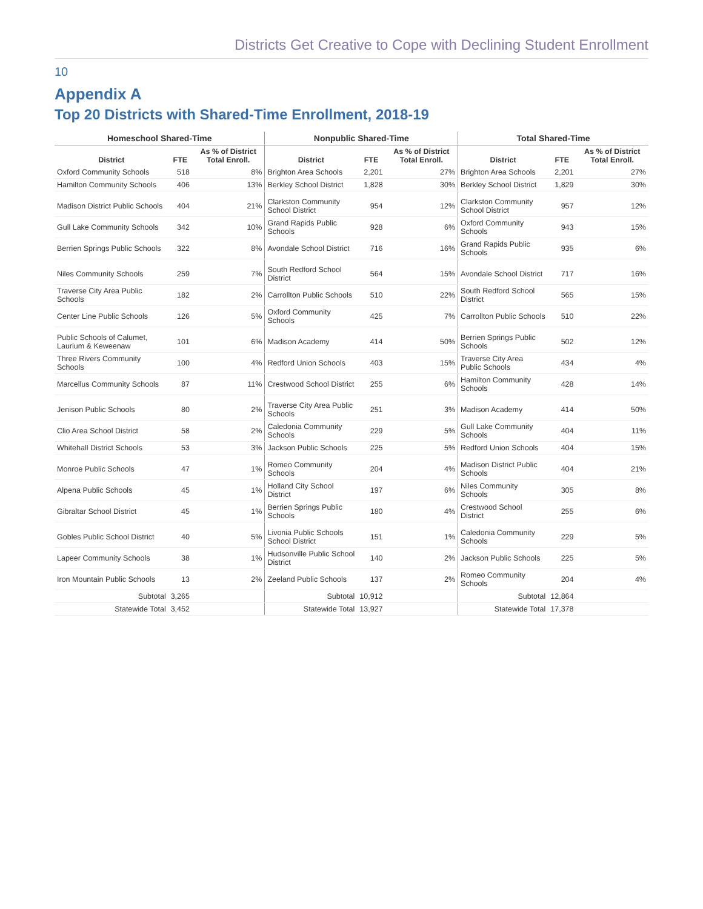Districts Get Creative to Cope with Declining Student Enrollment
10
Appendix A
Top 20 Districts with Shared-Time Enrollment, 2018-19
| Homeschool Shared-Time | | | Nonpublic Shared-Time | | | Total Shared-Time | | |
| --- | --- | --- | --- | --- | --- | --- | --- | --- |
| District | FTE | As % of District Total Enroll. | District | FTE | As % of District Total Enroll. | District | FTE | As % of District Total Enroll. |
| Oxford Community Schools | 518 | 8% | Brighton Area Schools | 2,201 | 27% | Brighton Area Schools | 2,201 | 27% |
| Hamilton Community Schools | 406 | 13% | Berkley School District | 1,828 | 30% | Berkley School District | 1,829 | 30% |
| Madison District Public Schools | 404 | 21% | Clarkston Community School District | 954 | 12% | Clarkston Community School District | 957 | 12% |
| Gull Lake Community Schools | 342 | 10% | Grand Rapids Public Schools | 928 | 6% | Oxford Community Schools | 943 | 15% |
| Berrien Springs Public Schools | 322 | 8% | Avondale School District | 716 | 16% | Grand Rapids Public Schools | 935 | 6% |
| Niles Community Schools | 259 | 7% | South Redford School District | 564 | 15% | Avondale School District | 717 | 16% |
| Traverse City Area Public Schools | 182 | 2% | Carrollton Public Schools | 510 | 22% | South Redford School District | 565 | 15% |
| Center Line Public Schools | 126 | 5% | Oxford Community Schools | 425 | 7% | Carrollton Public Schools | 510 | 22% |
| Public Schools of Calumet, Laurium & Keweenaw | 101 | 6% | Madison Academy | 414 | 50% | Berrien Springs Public Schools | 502 | 12% |
| Three Rivers Community Schools | 100 | 4% | Redford Union Schools | 403 | 15% | Traverse City Area Public Schools | 434 | 4% |
| Marcellus Community Schools | 87 | 11% | Crestwood School District | 255 | 6% | Hamilton Community Schools | 428 | 14% |
| Jenison Public Schools | 80 | 2% | Traverse City Area Public Schools | 251 | 3% | Madison Academy | 414 | 50% |
| Clio Area School District | 58 | 2% | Caledonia Community Schools | 229 | 5% | Gull Lake Community Schools | 404 | 11% |
| Whitehall District Schools | 53 | 3% | Jackson Public Schools | 225 | 5% | Redford Union Schools | 404 | 15% |
| Monroe Public Schools | 47 | 1% | Romeo Community Schools | 204 | 4% | Madison District Public Schools | 404 | 21% |
| Alpena Public Schools | 45 | 1% | Holland City School District | 197 | 6% | Niles Community Schools | 305 | 8% |
| Gibraltar School District | 45 | 1% | Berrien Springs Public Schools | 180 | 4% | Crestwood School District | 255 | 6% |
| Gobles Public School District | 40 | 5% | Livonia Public Schools School District | 151 | 1% | Caledonia Community Schools | 229 | 5% |
| Lapeer Community Schools | 38 | 1% | Hudsonville Public School District | 140 | 2% | Jackson Public Schools | 225 | 5% |
| Iron Mountain Public Schools | 13 | 2% | Zeeland Public Schools | 137 | 2% | Romeo Community Schools | 204 | 4% |
| Subtotal | 3,265 | | Subtotal | 10,912 | | Subtotal | 12,864 | |
| Statewide Total | 3,452 | | Statewide Total | 13,927 | | Statewide Total | 17,378 | |